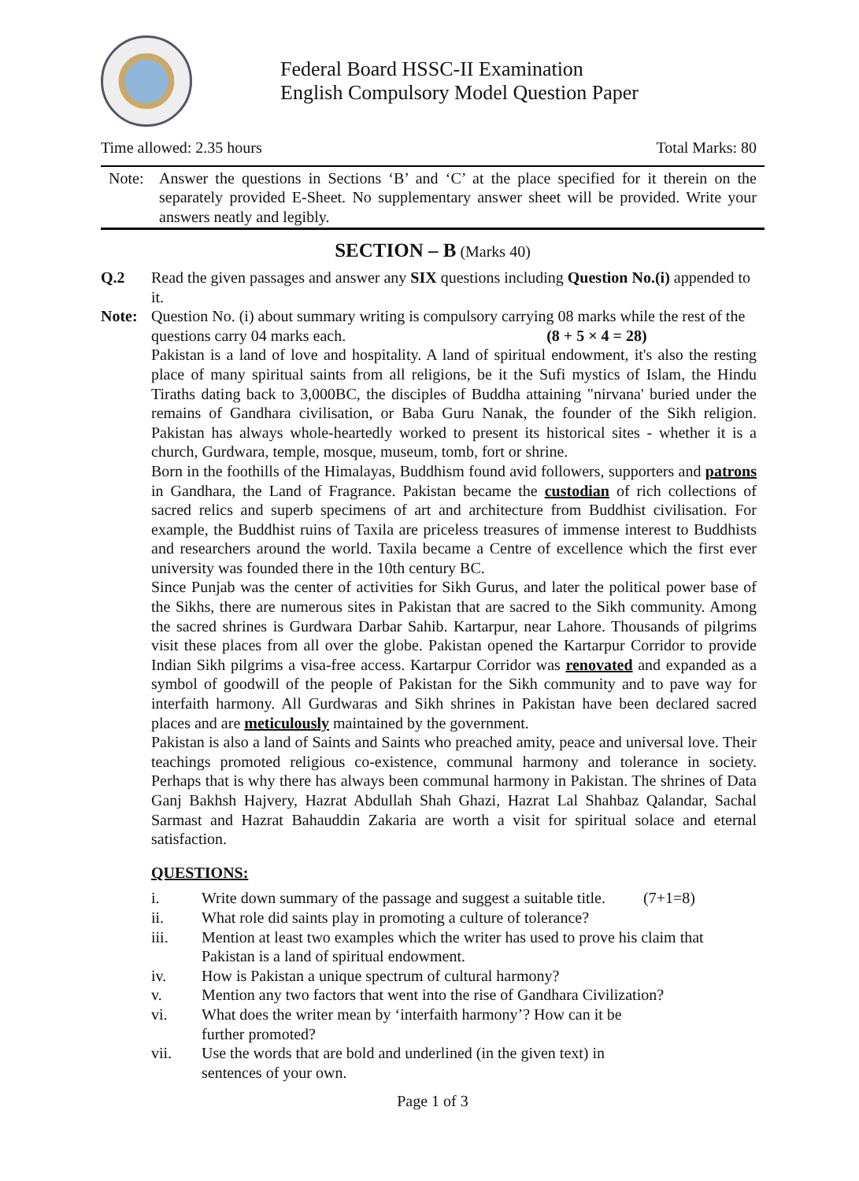Federal Board HSSC-II Examination
English Compulsory Model Question Paper
Time allowed: 2.35 hours Total Marks: 80
Note: Answer the questions in Sections ‘B’ and ‘C’ at the place specified for it therein on the separately provided E-Sheet. No supplementary answer sheet will be provided. Write your answers neatly and legibly.
SECTION – B (Marks 40)
Q.2 Read the given passages and answer any SIX questions including Question No.(i) appended to it.
Note: Question No. (i) about summary writing is compulsory carrying 08 marks while the rest of the questions carry 04 marks each. (8 + 5 × 4 = 28)
Pakistan is a land of love and hospitality. A land of spiritual endowment, it's also the resting place of many spiritual saints from all religions, be it the Sufi mystics of Islam, the Hindu Tiraths dating back to 3,000BC, the disciples of Buddha attaining "nirvana' buried under the remains of Gandhara civilisation, or Baba Guru Nanak, the founder of the Sikh religion. Pakistan has always whole-heartedly worked to present its historical sites - whether it is a church, Gurdwara, temple, mosque, museum, tomb, fort or shrine.
Born in the foothills of the Himalayas, Buddhism found avid followers, supporters and patrons in Gandhara, the Land of Fragrance. Pakistan became the custodian of rich collections of sacred relics and superb specimens of art and architecture from Buddhist civilisation. For example, the Buddhist ruins of Taxila are priceless treasures of immense interest to Buddhists and researchers around the world. Taxila became a Centre of excellence which the first ever university was founded there in the 10th century BC.
Since Punjab was the center of activities for Sikh Gurus, and later the political power base of the Sikhs, there are numerous sites in Pakistan that are sacred to the Sikh community. Among the sacred shrines is Gurdwara Darbar Sahib. Kartarpur, near Lahore. Thousands of pilgrims visit these places from all over the globe. Pakistan opened the Kartarpur Corridor to provide Indian Sikh pilgrims a visa-free access. Kartarpur Corridor was renovated and expanded as a symbol of goodwill of the people of Pakistan for the Sikh community and to pave way for interfaith harmony. All Gurdwaras and Sikh shrines in Pakistan have been declared sacred places and are meticulously maintained by the government.
Pakistan is also a land of Saints and Saints who preached amity, peace and universal love. Their teachings promoted religious co-existence, communal harmony and tolerance in society. Perhaps that is why there has always been communal harmony in Pakistan. The shrines of Data Ganj Bakhsh Hajvery, Hazrat Abdullah Shah Ghazi, Hazrat Lal Shahbaz Qalandar, Sachal Sarmast and Hazrat Bahauddin Zakaria are worth a visit for spiritual solace and eternal satisfaction.
QUESTIONS:
i. Write down summary of the passage and suggest a suitable title. (7+1=8)
ii. What role did saints play in promoting a culture of tolerance?
iii. Mention at least two examples which the writer has used to prove his claim that Pakistan is a land of spiritual endowment.
iv. How is Pakistan a unique spectrum of cultural harmony?
v. Mention any two factors that went into the rise of Gandhara Civilization?
vi. What does the writer mean by ‘interfaith harmony’? How can it be
further promoted?
vii. Use the words that are bold and underlined (in the given text) in
sentences of your own.
Page 1 of 3